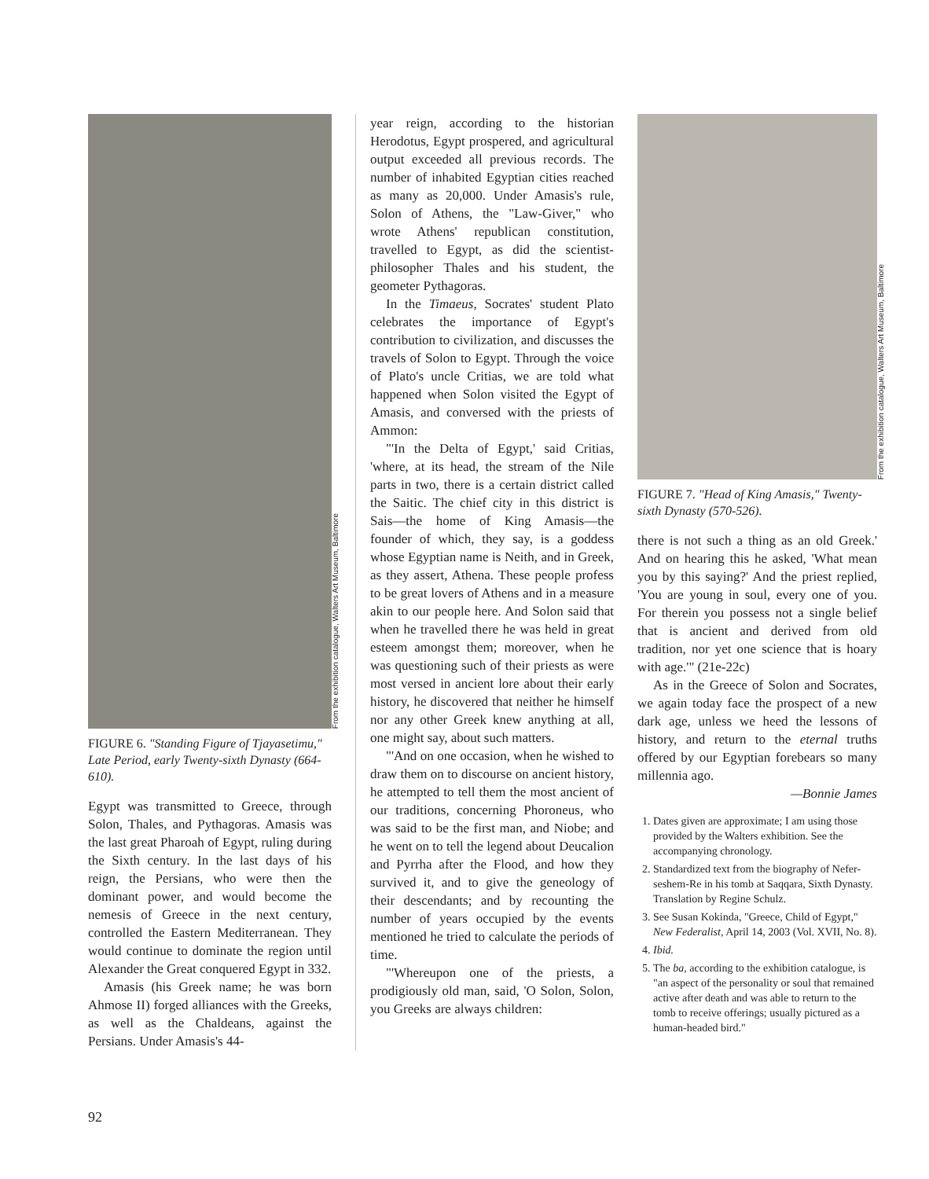From the exhibition catalogue, Walters Art Museum, Baltimore
FIGURE 6. "Standing Figure of Tjayasetimu," Late Period, early Twenty-sixth Dynasty (664-610).
Egypt was transmitted to Greece, through Solon, Thales, and Pythagoras. Amasis was the last great Pharoah of Egypt, ruling during the Sixth century. In the last days of his reign, the Persians, who were then the dominant power, and would become the nemesis of Greece in the next century, controlled the Eastern Mediterranean. They would continue to dominate the region until Alexander the Great conquered Egypt in 332.
Amasis (his Greek name; he was born Ahmose II) forged alliances with the Greeks, as well as the Chaldeans, against the Persians. Under Amasis's 44-
year reign, according to the historian Herodotus, Egypt prospered, and agricultural output exceeded all previous records. The number of inhabited Egyptian cities reached as many as 20,000. Under Amasis's rule, Solon of Athens, the "Law-Giver," who wrote Athens' republican constitution, travelled to Egypt, as did the scientist-philosopher Thales and his student, the geometer Pythagoras.
In the Timaeus, Socrates' student Plato celebrates the importance of Egypt's contribution to civilization, and discusses the travels of Solon to Egypt. Through the voice of Plato's uncle Critias, we are told what happened when Solon visited the Egypt of Amasis, and conversed with the priests of Ammon:
"'In the Delta of Egypt,' said Critias, 'where, at its head, the stream of the Nile parts in two, there is a certain district called the Saitic. The chief city in this district is Sais—the home of King Amasis—the founder of which, they say, is a goddess whose Egyptian name is Neith, and in Greek, as they assert, Athena. These people profess to be great lovers of Athens and in a measure akin to our people here. And Solon said that when he travelled there he was held in great esteem amongst them; moreover, when he was questioning such of their priests as were most versed in ancient lore about their early history, he discovered that neither he himself nor any other Greek knew anything at all, one might say, about such matters.
"'And on one occasion, when he wished to draw them on to discourse on ancient history, he attempted to tell them the most ancient of our traditions, concerning Phoroneus, who was said to be the first man, and Niobe; and he went on to tell the legend about Deucalion and Pyrrha after the Flood, and how they survived it, and to give the geneology of their descendants; and by recounting the number of years occupied by the events mentioned he tried to calculate the periods of time.
"'Whereupon one of the priests, a prodigiously old man, said, 'O Solon, Solon, you Greeks are always children:
From the exhibition catalogue, Walters Art Museum, Baltimore
FIGURE 7. "Head of King Amasis," Twenty-sixth Dynasty (570-526).
there is not such a thing as an old Greek.' And on hearing this he asked, 'What mean you by this saying?' And the priest replied, 'You are young in soul, every one of you. For therein you possess not a single belief that is ancient and derived from old tradition, nor yet one science that is hoary with age.'" (21e-22c)
As in the Greece of Solon and Socrates, we again today face the prospect of a new dark age, unless we heed the lessons of history, and return to the eternal truths offered by our Egyptian forebears so many millennia ago.
—Bonnie James
1. Dates given are approximate; I am using those provided by the Walters exhibition. See the accompanying chronology.
2. Standardized text from the biography of Nefer-seshem-Re in his tomb at Saqqara, Sixth Dynasty. Translation by Regine Schulz.
3. See Susan Kokinda, "Greece, Child of Egypt," New Federalist, April 14, 2003 (Vol. XVII, No. 8).
4. Ibid.
5. The ba, according to the exhibition catalogue, is "an aspect of the personality or soul that remained active after death and was able to return to the tomb to receive offerings; usually pictured as a human-headed bird."
92